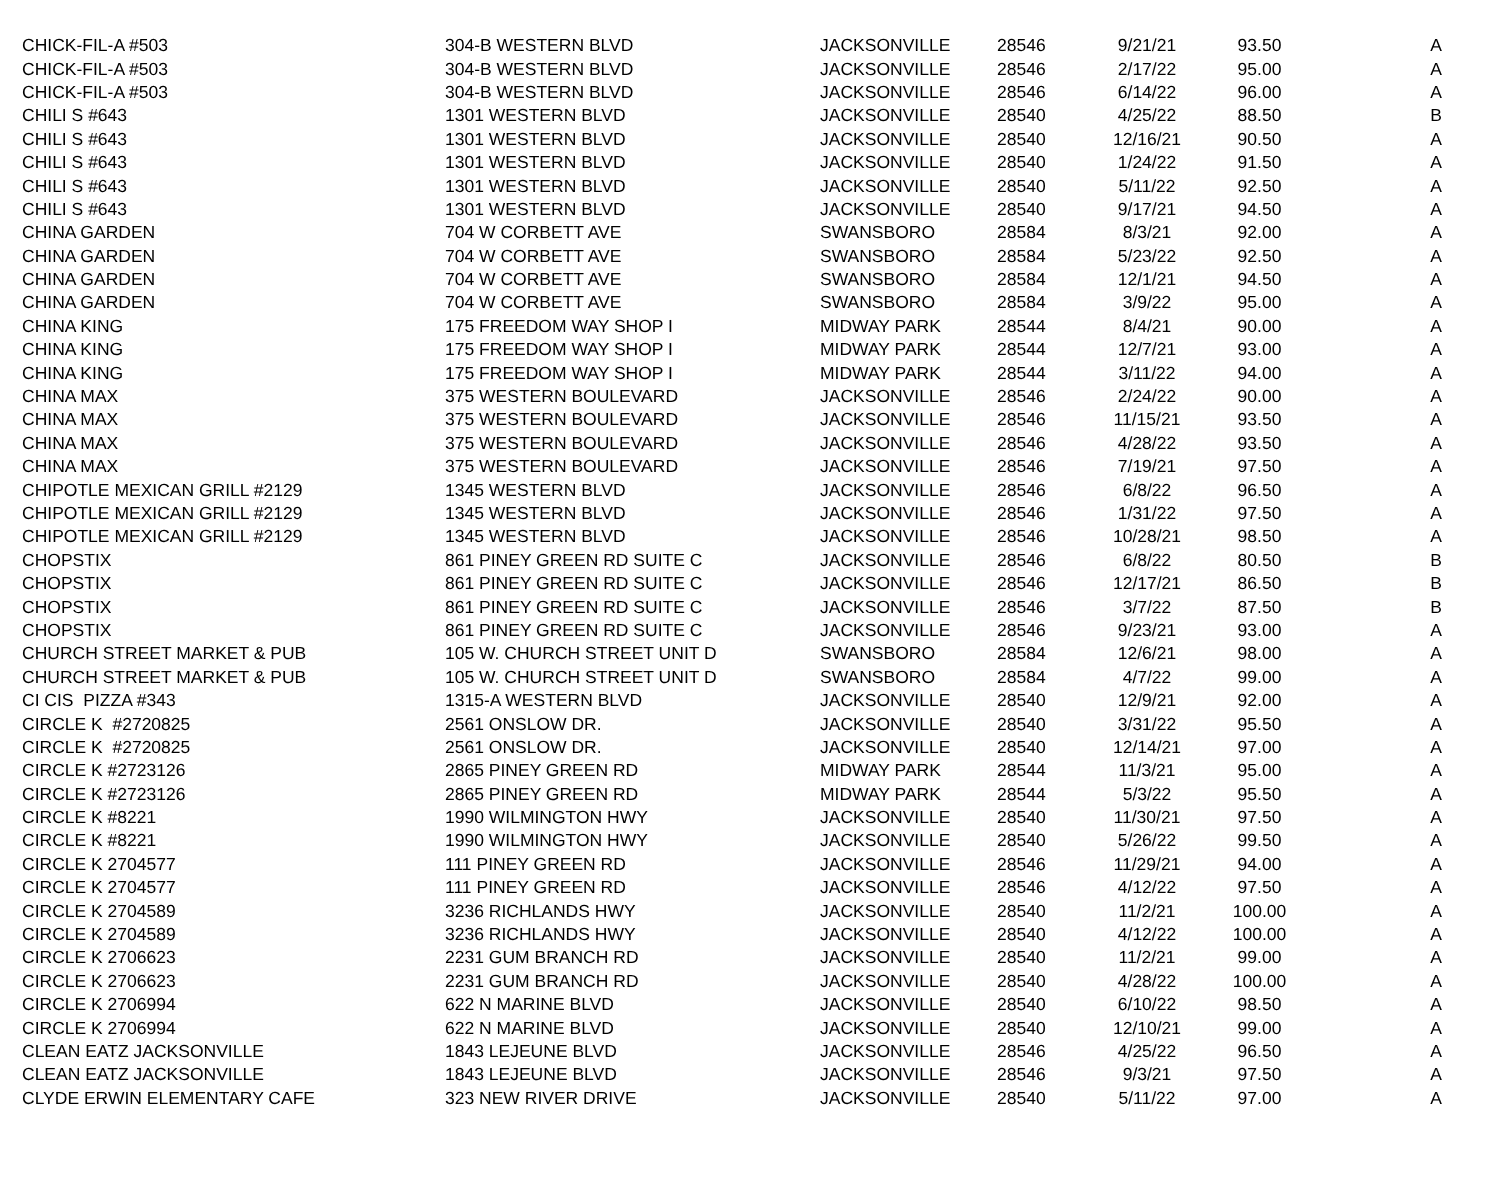| CHICK-FIL-A #503 | 304-B WESTERN BLVD | JACKSONVILLE | 28546 | 9/21/21 | 93.50 | A |
| CHICK-FIL-A #503 | 304-B WESTERN BLVD | JACKSONVILLE | 28546 | 2/17/22 | 95.00 | A |
| CHICK-FIL-A #503 | 304-B WESTERN BLVD | JACKSONVILLE | 28546 | 6/14/22 | 96.00 | A |
| CHILI S #643 | 1301 WESTERN BLVD | JACKSONVILLE | 28540 | 4/25/22 | 88.50 | B |
| CHILI S #643 | 1301 WESTERN BLVD | JACKSONVILLE | 28540 | 12/16/21 | 90.50 | A |
| CHILI S #643 | 1301 WESTERN BLVD | JACKSONVILLE | 28540 | 1/24/22 | 91.50 | A |
| CHILI S #643 | 1301 WESTERN BLVD | JACKSONVILLE | 28540 | 5/11/22 | 92.50 | A |
| CHILI S #643 | 1301 WESTERN BLVD | JACKSONVILLE | 28540 | 9/17/21 | 94.50 | A |
| CHINA GARDEN | 704 W CORBETT AVE | SWANSBORO | 28584 | 8/3/21 | 92.00 | A |
| CHINA GARDEN | 704 W CORBETT AVE | SWANSBORO | 28584 | 5/23/22 | 92.50 | A |
| CHINA GARDEN | 704 W CORBETT AVE | SWANSBORO | 28584 | 12/1/21 | 94.50 | A |
| CHINA GARDEN | 704 W CORBETT AVE | SWANSBORO | 28584 | 3/9/22 | 95.00 | A |
| CHINA KING | 175 FREEDOM WAY SHOP I | MIDWAY PARK | 28544 | 8/4/21 | 90.00 | A |
| CHINA KING | 175 FREEDOM WAY SHOP I | MIDWAY PARK | 28544 | 12/7/21 | 93.00 | A |
| CHINA KING | 175 FREEDOM WAY SHOP I | MIDWAY PARK | 28544 | 3/11/22 | 94.00 | A |
| CHINA MAX | 375 WESTERN BOULEVARD | JACKSONVILLE | 28546 | 2/24/22 | 90.00 | A |
| CHINA MAX | 375 WESTERN BOULEVARD | JACKSONVILLE | 28546 | 11/15/21 | 93.50 | A |
| CHINA MAX | 375 WESTERN BOULEVARD | JACKSONVILLE | 28546 | 4/28/22 | 93.50 | A |
| CHINA MAX | 375 WESTERN BOULEVARD | JACKSONVILLE | 28546 | 7/19/21 | 97.50 | A |
| CHIPOTLE MEXICAN GRILL #2129 | 1345 WESTERN BLVD | JACKSONVILLE | 28546 | 6/8/22 | 96.50 | A |
| CHIPOTLE MEXICAN GRILL #2129 | 1345 WESTERN BLVD | JACKSONVILLE | 28546 | 1/31/22 | 97.50 | A |
| CHIPOTLE MEXICAN GRILL #2129 | 1345 WESTERN BLVD | JACKSONVILLE | 28546 | 10/28/21 | 98.50 | A |
| CHOPSTIX | 861 PINEY GREEN RD SUITE C | JACKSONVILLE | 28546 | 6/8/22 | 80.50 | B |
| CHOPSTIX | 861 PINEY GREEN RD SUITE C | JACKSONVILLE | 28546 | 12/17/21 | 86.50 | B |
| CHOPSTIX | 861 PINEY GREEN RD SUITE C | JACKSONVILLE | 28546 | 3/7/22 | 87.50 | B |
| CHOPSTIX | 861 PINEY GREEN RD SUITE C | JACKSONVILLE | 28546 | 9/23/21 | 93.00 | A |
| CHURCH STREET MARKET & PUB | 105 W. CHURCH STREET UNIT D | SWANSBORO | 28584 | 12/6/21 | 98.00 | A |
| CHURCH STREET MARKET & PUB | 105 W. CHURCH STREET UNIT D | SWANSBORO | 28584 | 4/7/22 | 99.00 | A |
| CI CIS PIZZA #343 | 1315-A WESTERN BLVD | JACKSONVILLE | 28540 | 12/9/21 | 92.00 | A |
| CIRCLE K #2720825 | 2561 ONSLOW DR. | JACKSONVILLE | 28540 | 3/31/22 | 95.50 | A |
| CIRCLE K #2720825 | 2561 ONSLOW DR. | JACKSONVILLE | 28540 | 12/14/21 | 97.00 | A |
| CIRCLE K #2723126 | 2865 PINEY GREEN RD | MIDWAY PARK | 28544 | 11/3/21 | 95.00 | A |
| CIRCLE K #2723126 | 2865 PINEY GREEN RD | MIDWAY PARK | 28544 | 5/3/22 | 95.50 | A |
| CIRCLE K #8221 | 1990 WILMINGTON HWY | JACKSONVILLE | 28540 | 11/30/21 | 97.50 | A |
| CIRCLE K #8221 | 1990 WILMINGTON HWY | JACKSONVILLE | 28540 | 5/26/22 | 99.50 | A |
| CIRCLE K 2704577 | 111 PINEY GREEN RD | JACKSONVILLE | 28546 | 11/29/21 | 94.00 | A |
| CIRCLE K 2704577 | 111 PINEY GREEN RD | JACKSONVILLE | 28546 | 4/12/22 | 97.50 | A |
| CIRCLE K 2704589 | 3236 RICHLANDS HWY | JACKSONVILLE | 28540 | 11/2/21 | 100.00 | A |
| CIRCLE K 2704589 | 3236 RICHLANDS HWY | JACKSONVILLE | 28540 | 4/12/22 | 100.00 | A |
| CIRCLE K 2706623 | 2231 GUM BRANCH RD | JACKSONVILLE | 28540 | 11/2/21 | 99.00 | A |
| CIRCLE K 2706623 | 2231 GUM BRANCH RD | JACKSONVILLE | 28540 | 4/28/22 | 100.00 | A |
| CIRCLE K 2706994 | 622 N MARINE BLVD | JACKSONVILLE | 28540 | 6/10/22 | 98.50 | A |
| CIRCLE K 2706994 | 622 N MARINE BLVD | JACKSONVILLE | 28540 | 12/10/21 | 99.00 | A |
| CLEAN EATZ JACKSONVILLE | 1843 LEJEUNE BLVD | JACKSONVILLE | 28546 | 4/25/22 | 96.50 | A |
| CLEAN EATZ JACKSONVILLE | 1843 LEJEUNE BLVD | JACKSONVILLE | 28546 | 9/3/21 | 97.50 | A |
| CLYDE ERWIN ELEMENTARY CAFE | 323 NEW RIVER DRIVE | JACKSONVILLE | 28540 | 5/11/22 | 97.00 | A |